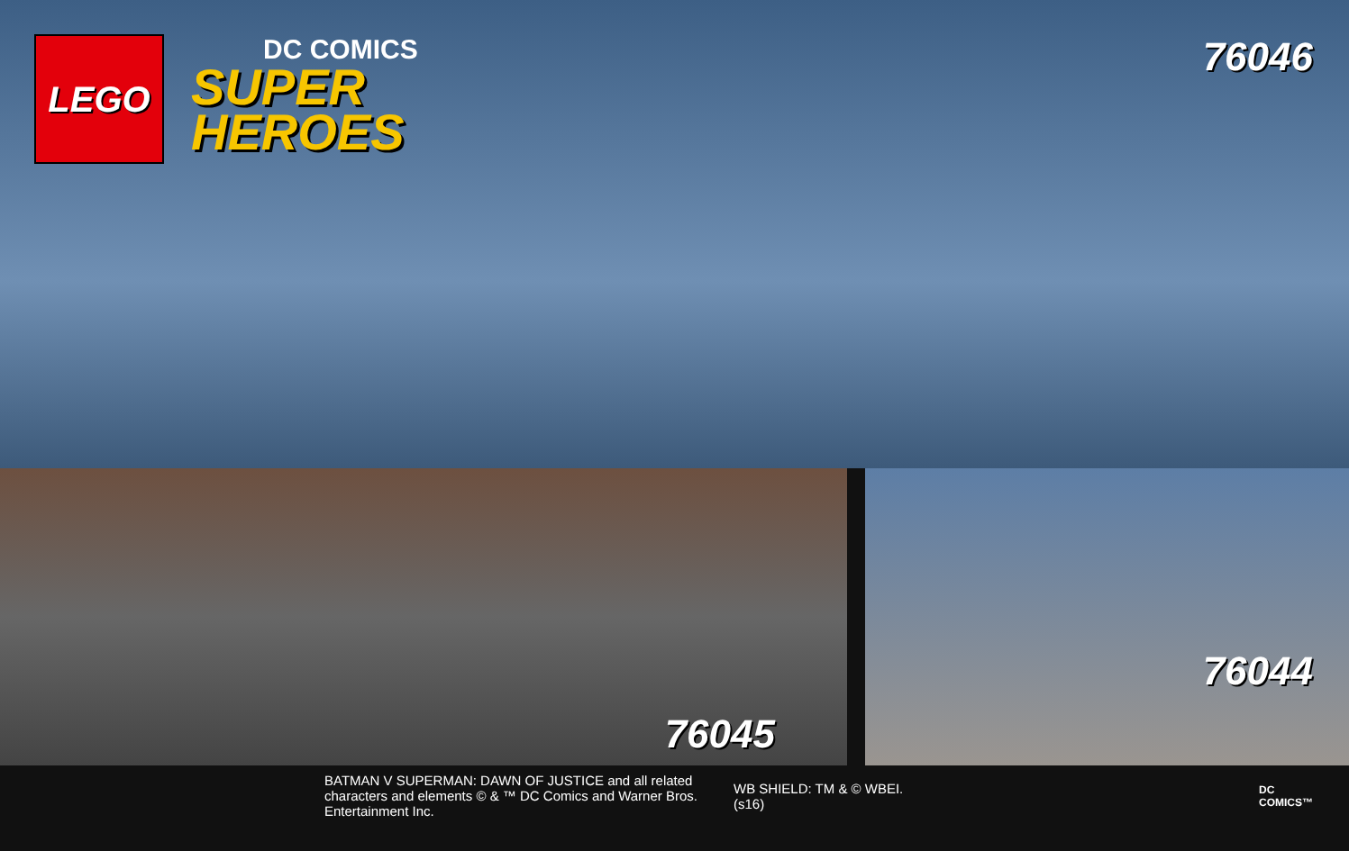LEGO
DC COMICS
SUPER
HEROES
76046
76045
76044
BATMAN V SUPERMAN: DAWN OF JUSTICE and all related
characters and elements © & ™ DC Comics and Warner Bros.
Entertainment Inc.
WB SHIELD: TM & © WBEI.
(s16)
DC
COMICS™